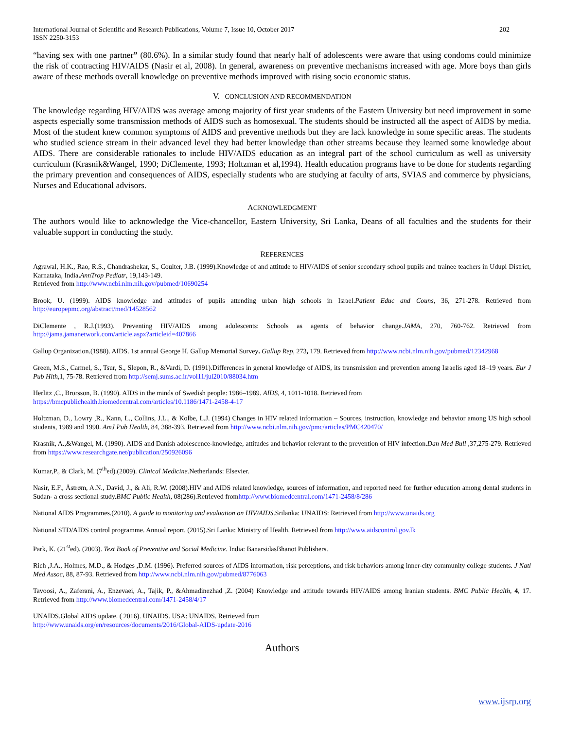International Journal of Scientific and Research Publications, Volume 7, Issue 10, October 2017
ISSN 2250-3153 202
“having sex with one partner” (80.6%). In a similar study found that nearly half of adolescents were aware that using condoms could minimize the risk of contracting HIV/AIDS (Nasir et al, 2008). In general, awareness on preventive mechanisms increased with age. More boys than girls aware of these methods overall knowledge on preventive methods improved with rising socio economic status.
V. CONCLUSION AND RECOMMENDATION
The knowledge regarding HIV/AIDS was average among majority of first year students of the Eastern University but need improvement in some aspects especially some transmission methods of AIDS such as homosexual. The students should be instructed all the aspect of AIDS by media. Most of the student knew common symptoms of AIDS and preventive methods but they are lack knowledge in some specific areas. The students who studied science stream in their advanced level they had better knowledge than other streams because they learned some knowledge about AIDS. There are considerable rationales to include HIV/AIDS education as an integral part of the school curriculum as well as university curriculum (Krasnik&Wangel, 1990; DiClemente, 1993; Holtzman et al,1994). Health education programs have to be done for students regarding the primary prevention and consequences of AIDS, especially students who are studying at faculty of arts, SVIAS and commerce by physicians, Nurses and Educational advisors.
ACKNOWLEDGMENT
The authors would like to acknowledge the Vice-chancellor, Eastern University, Sri Lanka, Deans of all faculties and the students for their valuable support in conducting the study.
REFERENCES
Agrawal, H.K., Rao, R.S., Chandrashekar, S., Coulter, J.B. (1999).Knowledge of and attitude to HIV/AIDS of senior secondary school pupils and trainee teachers in Udupi District, Karnataka, India. AnnTrop Pediatr, 19,143-149.
Retrieved from http://www.ncbi.nlm.nih.gov/pubmed/10690254
Brook, U. (1999). AIDS knowledge and attitudes of pupils attending urban high schools in Israel.Patient Educ and Couns, 36, 271-278. Retrieved from http://europepmc.org/abstract/med/14528562
DiClemente , R.J.(1993). Preventing HIV/AIDS among adolescents: Schools as agents of behavior change.JAMA, 270, 760-762. Retrieved from http://jama.jamanetwork.com/article.aspx?articleid=407866
Gallup Organization.(1988). AIDS. 1st annual George H. Gallup Memorial Survey. Gallup Rep, 273, 179. Retrieved from http://www.ncbi.nlm.nih.gov/pubmed/12342968
Green, M.S., Carmel, S., Tsur, S., Slepon, R., &Vardi, D. (1991).Differences in general knowledge of AIDS, its transmission and prevention among Israelis aged 18–19 years. Eur J Pub Hlth,1, 75-78. Retrieved from http://semj.sums.ac.ir/vol11/jul2010/88034.htm
Herlitz ,C., Brorsson, B. (1990). AIDS in the minds of Swedish people: 1986–1989. AIDS, 4, 1011-1018. Retrieved from
https://bmcpublichealth.biomedcentral.com/articles/10.1186/1471-2458-4-17
Holtzman, D., Lowry ,R., Kann, L., Collins, J.L., & Kolbe, L.J. (1994) Changes in HIV related information – Sources, instruction, knowledge and behavior among US high school students, 1989 and 1990. AmJ Pub Health, 84, 388-393. Retrieved from http://www.ncbi.nlm.nih.gov/pmc/articles/PMC420470/
Krasnik, A.,&Wangel, M. (1990). AIDS and Danish adolescence-knowledge, attitudes and behavior relevant to the prevention of HIV infection.Dan Med Bull ,37,275-279. Retrieved from https://www.researchgate.net/publication/250926096
Kumar,P., & Clark, M. (7<sup>th</sup>ed).(2009). Clinical Medicine. Netherlands: Elsevier.
Nasir, E.F., Åstrøm, A.N., David, J., & Ali, R.W. (2008).HIV and AIDS related knowledge, sources of information, and reported need for further education among dental students in Sudan- a cross sectional study.BMC Public Health, 08(286).Retrieved fromhttp://www.biomedcentral.com/1471-2458/8/286
National AIDS Programmes.(2010). A guide to monitoring and evaluation on HIV/AIDS.Srilanka: UNAIDS: Retrieved from http://www.unaids.org
National STD/AIDS control programme. Annual report. (2015).Sri Lanka: Ministry of Health. Retrieved from http://www.aidscontrol.gov.lk
Park, K. (21<sup>st</sup>ed). (2003). Text Book of Preventive and Social Medicine. India: BanarsidasBhanot Publishers.
Rich ,J.A., Holmes, M.D., & Hodges ,D.M. (1996). Preferred sources of AIDS information, risk perceptions, and risk behaviors among inner-city community college students. J Natl Med Assoc, 88, 87-93. Retrieved from http://www.ncbi.nlm.nih.gov/pubmed/8776063
Tavoosi, A., Zaferani, A., Enzevaei, A., Tajik, P., &Ahmadinezhad ,Z. (2004) Knowledge and attitude towards HIV/AIDS among Iranian students. BMC Public Health, 4, 17. Retrieved from http://www.biomedcentral.com/1471-2458/4/17
UNAIDS.Global AIDS update. ( 2016). UNAIDS. USA: UNAIDS. Retrieved from
http://www.unaids.org/en/resources/documents/2016/Global-AIDS-update-2016
Authors
www.ijsrp.org